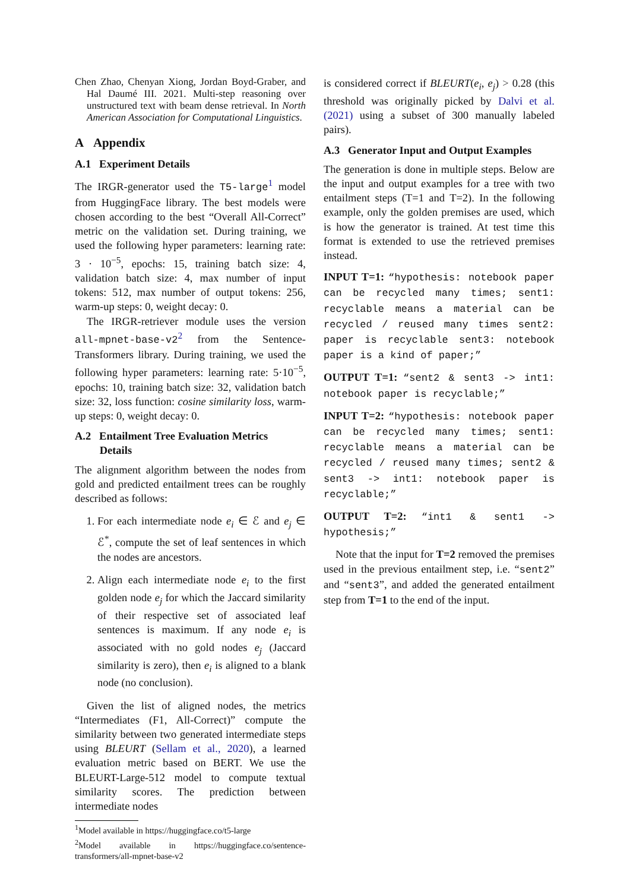Chen Zhao, Chenyan Xiong, Jordan Boyd-Graber, and Hal Daumé III. 2021. Multi-step reasoning over unstructured text with beam dense retrieval. In North American Association for Computational Linguistics.
A Appendix
A.1 Experiment Details
The IRGR-generator used the T5-large<sup>1</sup> model from HuggingFace library. The best models were chosen according to the best “Overall All-Correct” metric on the validation set. During training, we used the following hyper parameters: learning rate: 3 · 10<sup>−5</sup>, epochs: 15, training batch size: 4, validation batch size: 4, max number of input tokens: 512, max number of output tokens: 256, warm-up steps: 0, weight decay: 0.
The IRGR-retriever module uses the version all-mpnet-base-v2<sup>2</sup> from the Sentence-Transformers library. During training, we used the following hyper parameters: learning rate: 5·10<sup>−5</sup>, epochs: 10, training batch size: 32, validation batch size: 32, loss function: cosine similarity loss, warm-up steps: 0, weight decay: 0.
A.2 Entailment Tree Evaluation Metrics
Details
The alignment algorithm between the nodes from gold and predicted entailment trees can be roughly described as follows:
1. For each intermediate node e<sub>i</sub> ∈ ℰ and e<sub>j</sub> ∈ ℰ<sup>*</sup>, compute the set of leaf sentences in which the nodes are ancestors.
2. Align each intermediate node e<sub>i</sub> to the first golden node e<sub>j</sub> for which the Jaccard similarity of their respective set of associated leaf sentences is maximum. If any node e<sub>i</sub> is associated with no gold nodes e<sub>j</sub> (Jaccard similarity is zero), then e<sub>i</sub> is aligned to a blank node (no conclusion).
Given the list of aligned nodes, the metrics “Intermediates (F1, All-Correct)” compute the similarity between two generated intermediate steps using BLEURT (Sellam et al., 2020), a learned evaluation metric based on BERT. We use the BLEURT-Large-512 model to compute textual similarity scores. The prediction between intermediate nodes
<sup>1</sup> Model available in https://huggingface.co/t5-large
<sup>2</sup> Model available in https://huggingface.co/sentence-transformers/all-mpnet-base-v2
is considered correct if BLEURT(e<sub>i</sub>, e<sub>j</sub>) > 0.28 (this threshold was originally picked by Dalvi et al. (2021) using a subset of 300 manually labeled pairs).
A.3 Generator Input and Output Examples
The generation is done in multiple steps. Below are the input and output examples for a tree with two entailment steps (T=1 and T=2). In the following example, only the golden premises are used, which is how the generator is trained. At test time this format is extended to use the retrieved premises instead.
INPUT T=1: “hypothesis: notebook paper can be recycled many times; sent1: recyclable means a material can be recycled / reused many times sent2: paper is recyclable sent3: notebook paper is a kind of paper;”
OUTPUT T=1: “sent2 & sent3 -> int1: notebook paper is recyclable;”
INPUT T=2: “hypothesis: notebook paper can be recycled many times; sent1: recyclable means a material can be recycled / reused many times; sent2 & sent3 -> int1: notebook paper is recyclable;”
OUTPUT T=2: “int1 & sent1 -> hypothesis;”
Note that the input for T=2 removed the premises used in the previous entailment step, i.e. “sent2” and “sent3”, and added the generated entailment step from T=1 to the end of the input.